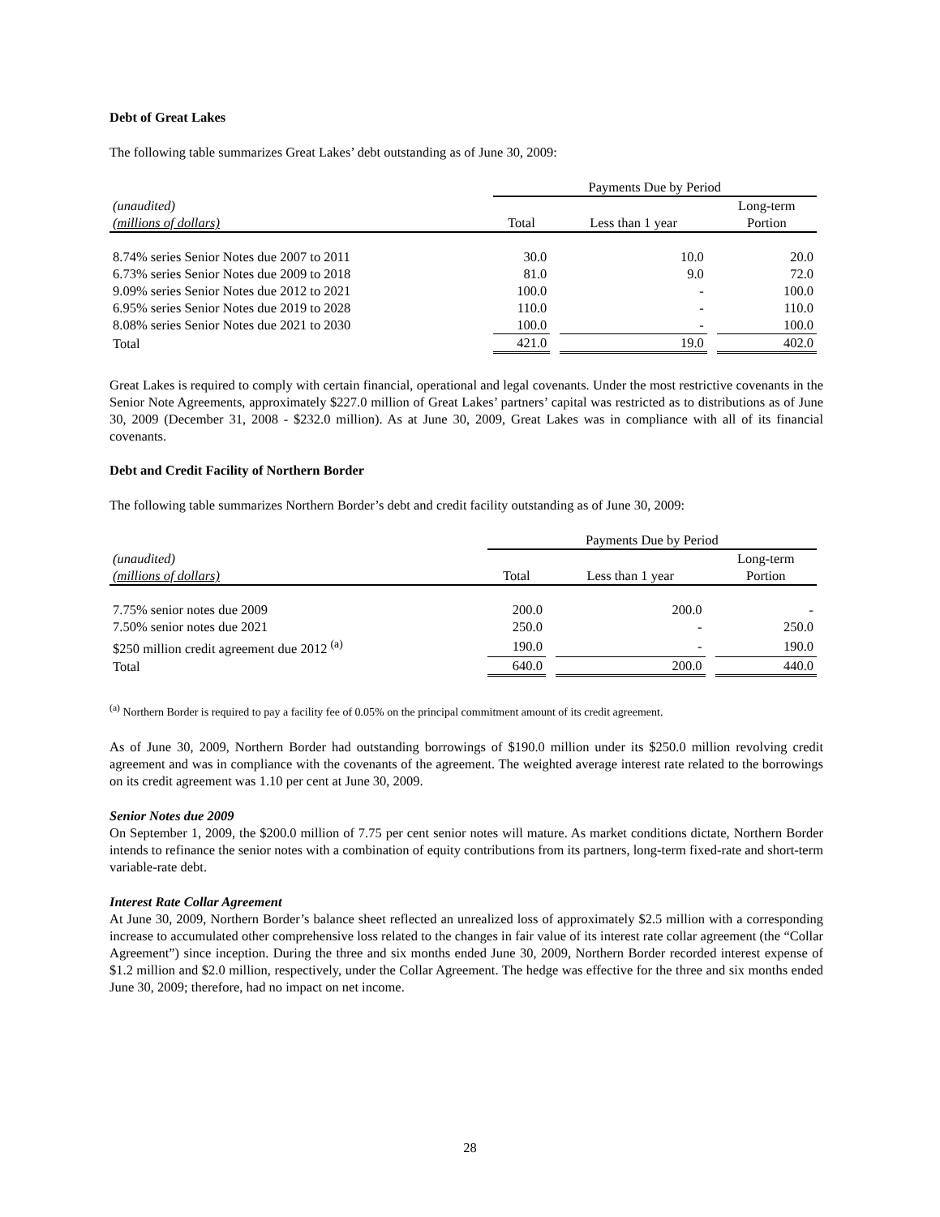Debt of Great Lakes
The following table summarizes Great Lakes’ debt outstanding as of June 30, 2009:
| | Payments Due by Period | | | | |
| --- | --- | --- | --- | --- | --- |
| (unaudited) | | | | | Long-term |
| (millions of dollars) | Total | | Less than 1 year | | Portion |
| 8.74% series Senior Notes due 2007 to 2011 | 30.0 | | 10.0 | | 20.0 |
| 6.73% series Senior Notes due 2009 to 2018 | 81.0 | | 9.0 | | 72.0 |
| 9.09% series Senior Notes due 2012 to 2021 | 100.0 | | - | | 100.0 |
| 6.95% series Senior Notes due 2019 to 2028 | 110.0 | | - | | 110.0 |
| 8.08% series Senior Notes due 2021 to 2030 | 100.0 | | - | | 100.0 |
| Total | 421.0 | | 19.0 | | 402.0 |
Great Lakes is required to comply with certain financial, operational and legal covenants. Under the most restrictive covenants in the Senior Note Agreements, approximately $227.0 million of Great Lakes’ partners’ capital was restricted as to distributions as of June 30, 2009 (December 31, 2008 - $232.0 million). As at June 30, 2009, Great Lakes was in compliance with all of its financial covenants.
Debt and Credit Facility of Northern Border
The following table summarizes Northern Border’s debt and credit facility outstanding as of June 30, 2009:
| | Payments Due by Period | | | | |
| --- | --- | --- | --- | --- | --- |
| (unaudited) | | | | | Long-term |
| (millions of dollars) | Total | | Less than 1 year | | Portion |
| 7.75% senior notes due 2009 | 200.0 | | 200.0 | | - |
| 7.50% senior notes due 2021 | 250.0 | | - | | 250.0 |
| $250 million credit agreement due 2012 <sup>(a)</sup> | 190.0 | | - | | 190.0 |
| Total | 640.0 | | 200.0 | | 440.0 |
<sup>(a)</sup> Northern Border is required to pay a facility fee of 0.05% on the principal commitment amount of its credit agreement.
As of June 30, 2009, Northern Border had outstanding borrowings of $190.0 million under its $250.0 million revolving credit agreement and was in compliance with the covenants of the agreement. The weighted average interest rate related to the borrowings on its credit agreement was 1.10 per cent at June 30, 2009.
Senior Notes due 2009
On September 1, 2009, the $200.0 million of 7.75 per cent senior notes will mature. As market conditions dictate, Northern Border intends to refinance the senior notes with a combination of equity contributions from its partners, long-term fixed-rate and short-term variable-rate debt.
Interest Rate Collar Agreement
At June 30, 2009, Northern Border’s balance sheet reflected an unrealized loss of approximately $2.5 million with a corresponding increase to accumulated other comprehensive loss related to the changes in fair value of its interest rate collar agreement (the “Collar Agreement”) since inception. During the three and six months ended June 30, 2009, Northern Border recorded interest expense of $1.2 million and $2.0 million, respectively, under the Collar Agreement. The hedge was effective for the three and six months ended June 30, 2009; therefore, had no impact on net income.
28